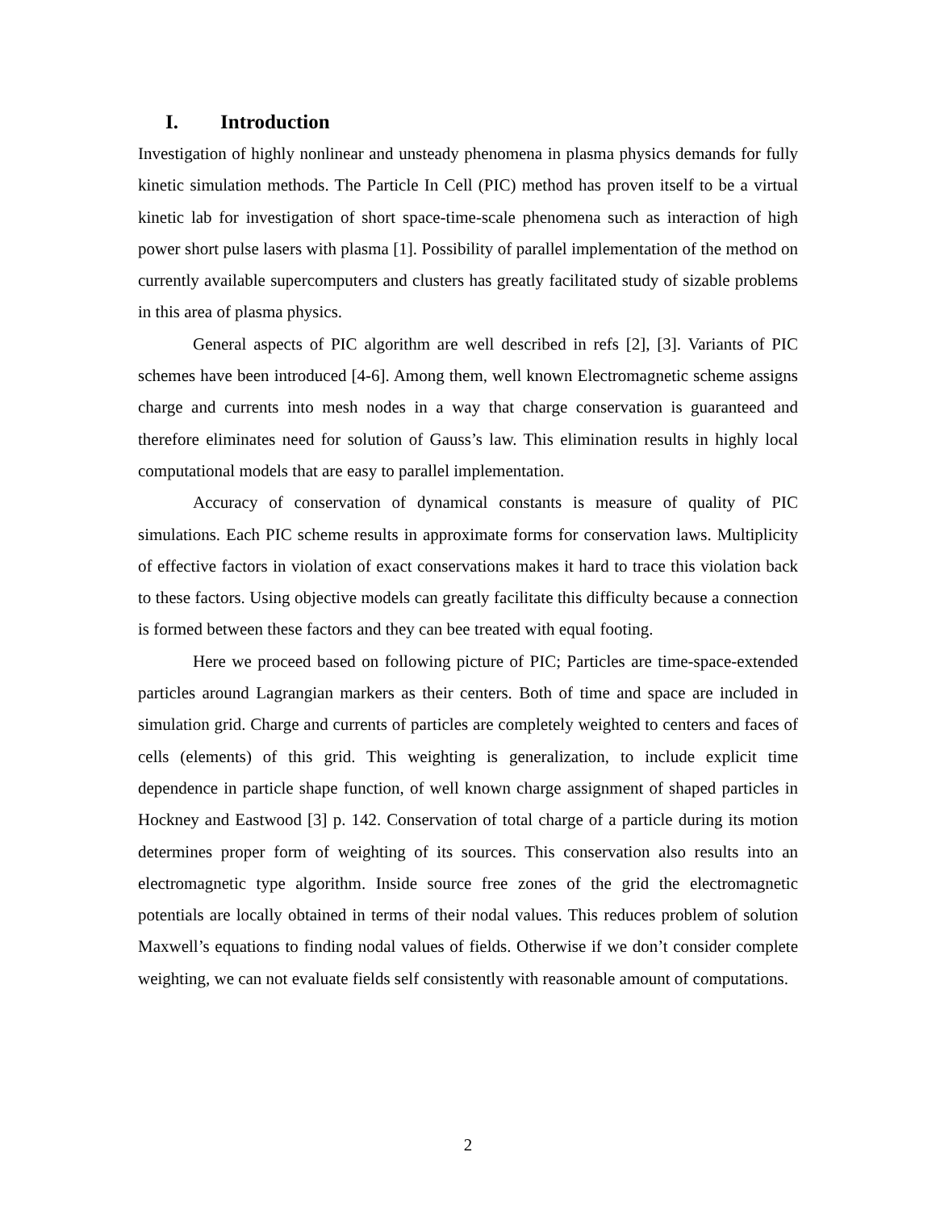I. Introduction
Investigation of highly nonlinear and unsteady phenomena in plasma physics demands for fully kinetic simulation methods. The Particle In Cell (PIC) method has proven itself to be a virtual kinetic lab for investigation of short space-time-scale phenomena such as interaction of high power short pulse lasers with plasma [1]. Possibility of parallel implementation of the method on currently available supercomputers and clusters has greatly facilitated study of sizable problems in this area of plasma physics.
General aspects of PIC algorithm are well described in refs [2], [3]. Variants of PIC schemes have been introduced [4-6]. Among them, well known Electromagnetic scheme assigns charge and currents into mesh nodes in a way that charge conservation is guaranteed and therefore eliminates need for solution of Gauss’s law. This elimination results in highly local computational models that are easy to parallel implementation.
Accuracy of conservation of dynamical constants is measure of quality of PIC simulations. Each PIC scheme results in approximate forms for conservation laws. Multiplicity of effective factors in violation of exact conservations makes it hard to trace this violation back to these factors. Using objective models can greatly facilitate this difficulty because a connection is formed between these factors and they can bee treated with equal footing.
Here we proceed based on following picture of PIC; Particles are time-space-extended particles around Lagrangian markers as their centers. Both of time and space are included in simulation grid. Charge and currents of particles are completely weighted to centers and faces of cells (elements) of this grid. This weighting is generalization, to include explicit time dependence in particle shape function, of well known charge assignment of shaped particles in Hockney and Eastwood [3] p. 142. Conservation of total charge of a particle during its motion determines proper form of weighting of its sources. This conservation also results into an electromagnetic type algorithm. Inside source free zones of the grid the electromagnetic potentials are locally obtained in terms of their nodal values. This reduces problem of solution Maxwell’s equations to finding nodal values of fields. Otherwise if we don’t consider complete weighting, we can not evaluate fields self consistently with reasonable amount of computations.
2